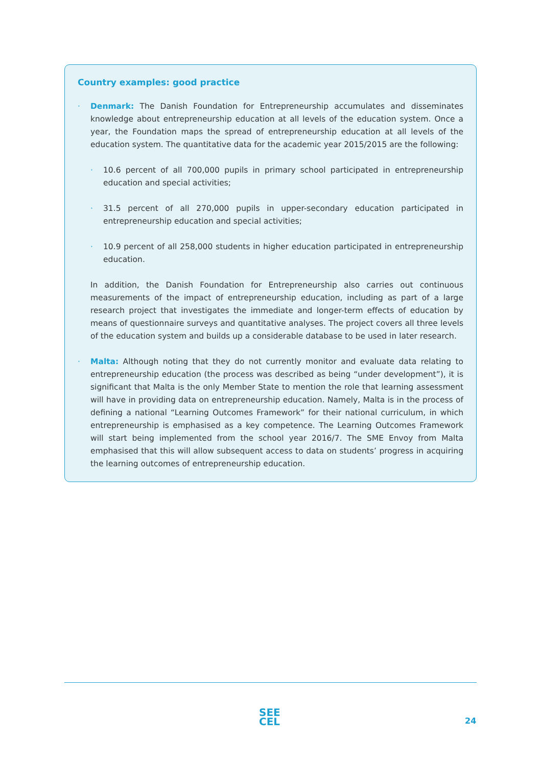Country examples: good practice
· Denmark: The Danish Foundation for Entrepreneurship accumulates and disseminates knowledge about entrepreneurship education at all levels of the education system. Once a year, the Foundation maps the spread of entrepreneurship education at all levels of the education system. The quantitative data for the academic year 2015/2015 are the following:
· 10.6 percent of all 700,000 pupils in primary school participated in entrepreneurship education and special activities;
· 31.5 percent of all 270,000 pupils in upper-secondary education participated in entrepreneurship education and special activities;
· 10.9 percent of all 258,000 students in higher education participated in entrepreneurship education.
In addition, the Danish Foundation for Entrepreneurship also carries out continuous measurements of the impact of entrepreneurship education, including as part of a large research project that investigates the immediate and longer-term effects of education by means of questionnaire surveys and quantitative analyses. The project covers all three levels of the education system and builds up a considerable database to be used in later research.
· Malta: Although noting that they do not currently monitor and evaluate data relating to entrepreneurship education (the process was described as being “under development”), it is significant that Malta is the only Member State to mention the role that learning assessment will have in providing data on entrepreneurship education. Namely, Malta is in the process of defining a national “Learning Outcomes Framework” for their national curriculum, in which entrepreneurship is emphasised as a key competence. The Learning Outcomes Framework will start being implemented from the school year 2016/7. The SME Envoy from Malta emphasised that this will allow subsequent access to data on students’ progress in acquiring the learning outcomes of entrepreneurship education.
SEE
CEL
24